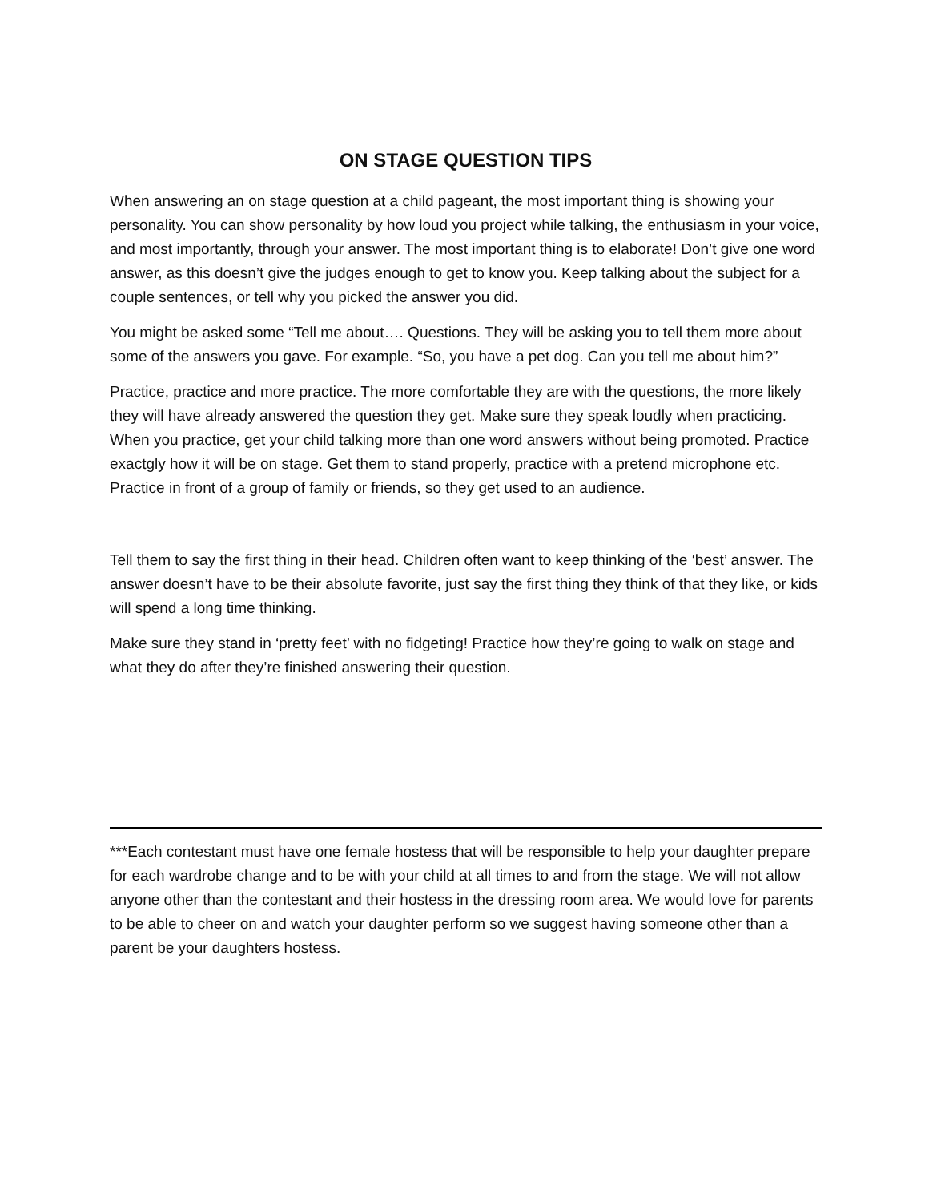ON STAGE QUESTION TIPS
When answering an on stage question at a child pageant, the most important thing is showing your personality. You can show personality by how loud you project while talking, the enthusiasm in your voice, and most importantly, through your answer. The most important thing is to elaborate! Don’t give one word answer, as this doesn’t give the judges enough to get to know you. Keep talking about the subject for a couple sentences, or tell why you picked the answer you did.
You might be asked some “Tell me about…. Questions. They will be asking you to tell them more about some of the answers you gave. For example. “So, you have a pet dog. Can you tell me about him?”
Practice, practice and more practice. The more comfortable they are with the questions, the more likely they will have already answered the question they get. Make sure they speak loudly when practicing. When you practice, get your child talking more than one word answers without being promoted. Practice exactgly how it will be on stage. Get them to stand properly, practice with a pretend microphone etc. Practice in front of a group of family or friends, so they get used to an audience.
Tell them to say the first thing in their head. Children often want to keep thinking of the ‘best’ answer. The answer doesn’t have to be their absolute favorite, just say the first thing they think of that they like, or kids will spend a long time thinking.
Make sure they stand in ‘pretty feet’ with no fidgeting! Practice how they’re going to walk on stage and what they do after they’re finished answering their question.
***Each contestant must have one female hostess that will be responsible to help your daughter prepare for each wardrobe change and to be with your child at all times to and from the stage. We will not allow anyone other than the contestant and their hostess in the dressing room area. We would love for parents to be able to cheer on and watch your daughter perform so we suggest having someone other than a parent be your daughters hostess.